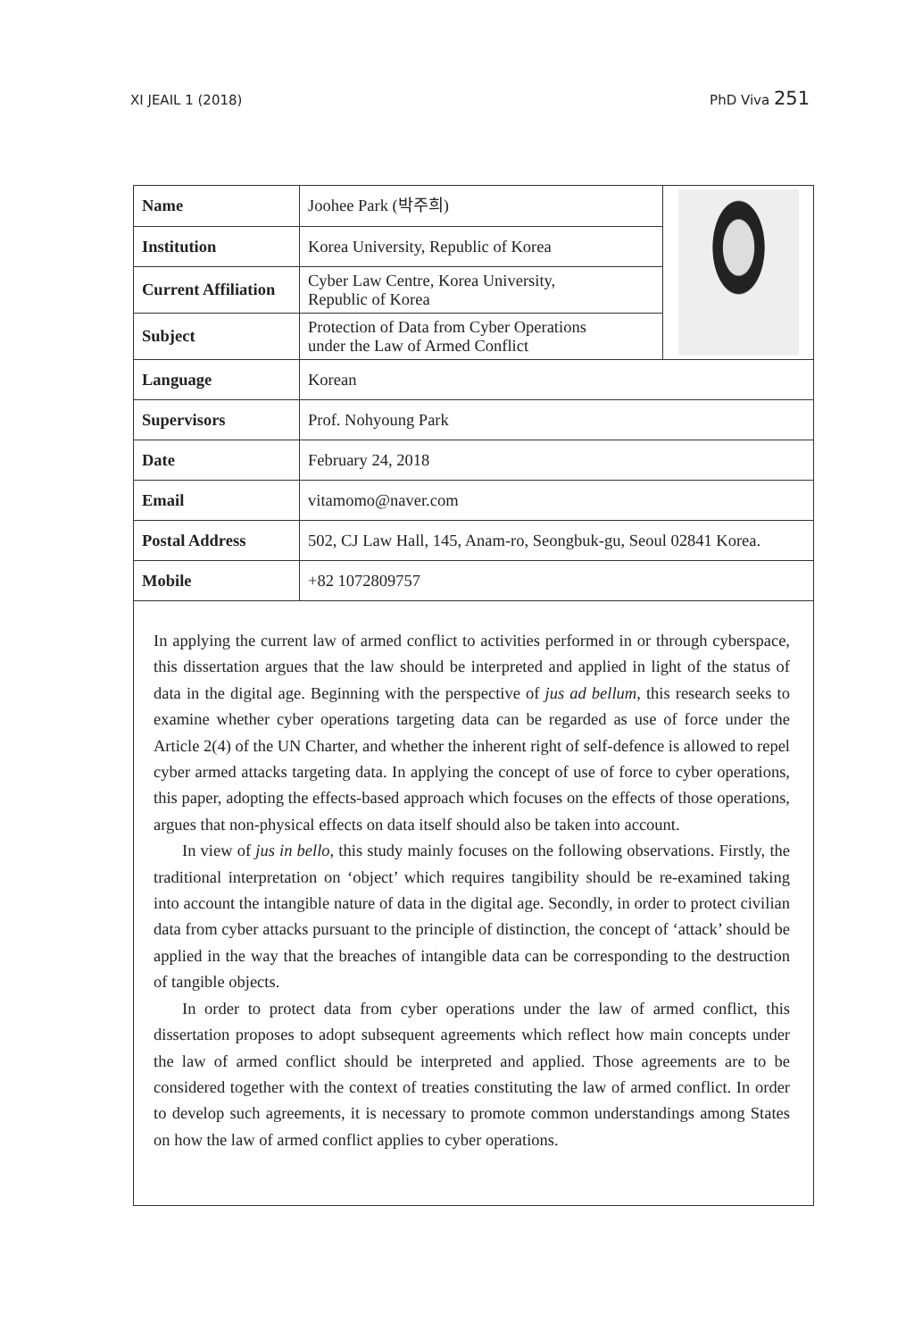XI JEAIL 1 (2018) PhD Viva 251
| Name | Joohee Park (박주희) | |
| Institution | Korea University, Republic of Korea | |
| Current Affiliation | Cyber Law Centre, Korea University, Republic of Korea | |
| Subject | Protection of Data from Cyber Operations under the Law of Armed Conflict | |
| Language | Korean | |
| Supervisors | Prof. Nohyoung Park | |
| Date | February 24, 2018 | |
| Email | vitamomo@naver.com | |
| Postal Address | 502, CJ Law Hall, 145, Anam-ro, Seongbuk-gu, Seoul 02841 Korea. | |
| Mobile | +82 1072809757 | |
In applying the current law of armed conflict to activities performed in or through cyberspace, this dissertation argues that the law should be interpreted and applied in light of the status of data in the digital age. Beginning with the perspective of jus ad bellum, this research seeks to examine whether cyber operations targeting data can be regarded as use of force under the Article 2(4) of the UN Charter, and whether the inherent right of self-defence is allowed to repel cyber armed attacks targeting data. In applying the concept of use of force to cyber operations, this paper, adopting the effects-based approach which focuses on the effects of those operations, argues that non-physical effects on data itself should also be taken into account.
In view of jus in bello, this study mainly focuses on the following observations. Firstly, the traditional interpretation on ‘object’ which requires tangibility should be re-examined taking into account the intangible nature of data in the digital age. Secondly, in order to protect civilian data from cyber attacks pursuant to the principle of distinction, the concept of ‘attack’ should be applied in the way that the breaches of intangible data can be corresponding to the destruction of tangible objects.
In order to protect data from cyber operations under the law of armed conflict, this dissertation proposes to adopt subsequent agreements which reflect how main concepts under the law of armed conflict should be interpreted and applied. Those agreements are to be considered together with the context of treaties constituting the law of armed conflict. In order to develop such agreements, it is necessary to promote common understandings among States on how the law of armed conflict applies to cyber operations.